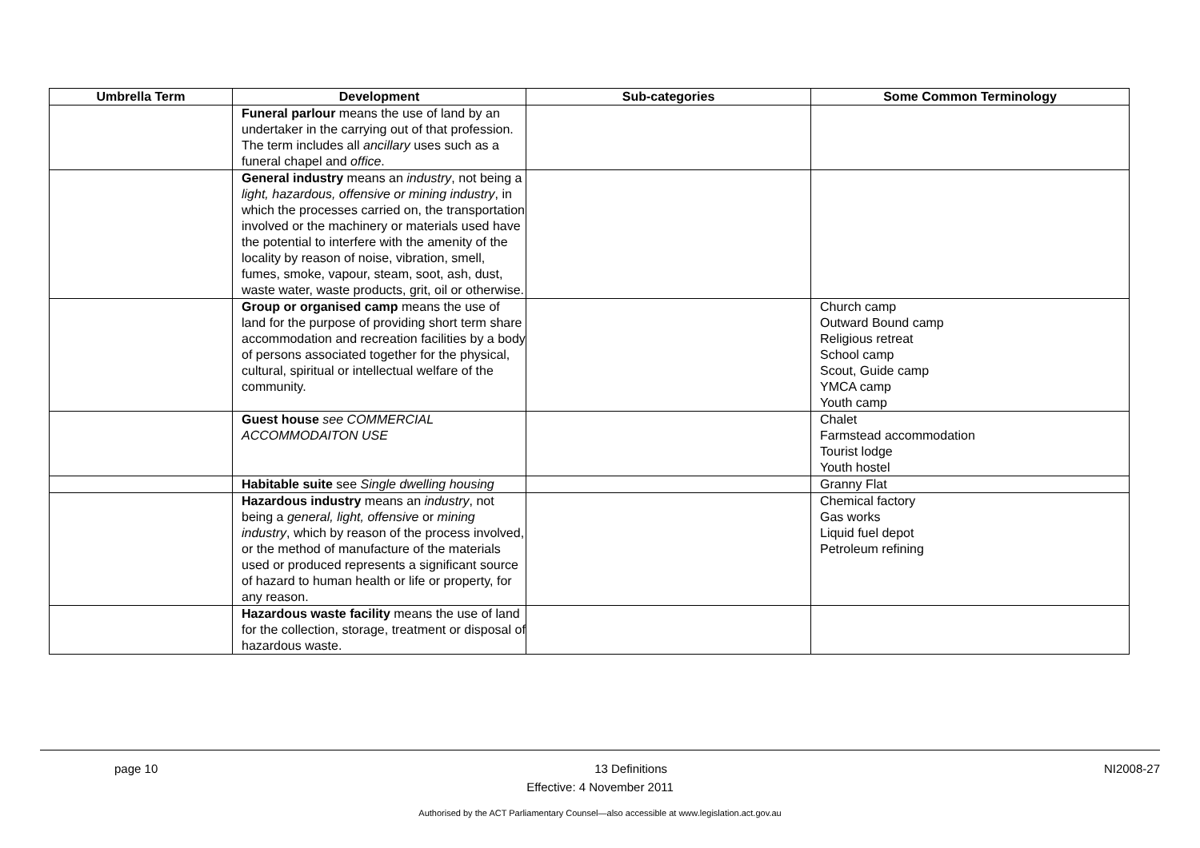| Umbrella Term | Development | Sub-categories | Some Common Terminology |
| --- | --- | --- | --- |
| | Funeral parlour means the use of land by an undertaker in the carrying out of that profession. The term includes all ancillary uses such as a funeral chapel and office . | | |
| | General industry means an industry , not being a light, hazardous, offensive or mining industry , in which the processes carried on, the transportation involved or the machinery or materials used have the potential to interfere with the amenity of the locality by reason of noise, vibration, smell, fumes, smoke, vapour, steam, soot, ash, dust, waste water, waste products, grit, oil or otherwise. | | |
| | Group or organised camp means the use of land for the purpose of providing short term share accommodation and recreation facilities by a body of persons associated together for the physical, cultural, spiritual or intellectual welfare of the community. | | Church camp Outward Bound camp Religious retreat School camp Scout, Guide camp YMCA camp Youth camp |
| | Guest house see COMMERCIAL ACCOMMODAITON USE | | Chalet Farmstead accommodation Tourist lodge Youth hostel |
| | Habitable suite see Single dwelling housing | | Granny Flat |
| | Hazardous industry means an industry , not being a general, light, offensive or mining industry , which by reason of the process involved, or the method of manufacture of the materials used or produced represents a significant source of hazard to human health or life or property, for any reason. | | Chemical factory Gas works Liquid fuel depot Petroleum refining |
| | Hazardous waste facility means the use of land for the collection, storage, treatment or disposal of hazardous waste. | | |
page 10 13 Definitions NI2008-27
Effective: 4 November 2011
Authorised by the ACT Parliamentary Counsel—also accessible at www.legislation.act.gov.au